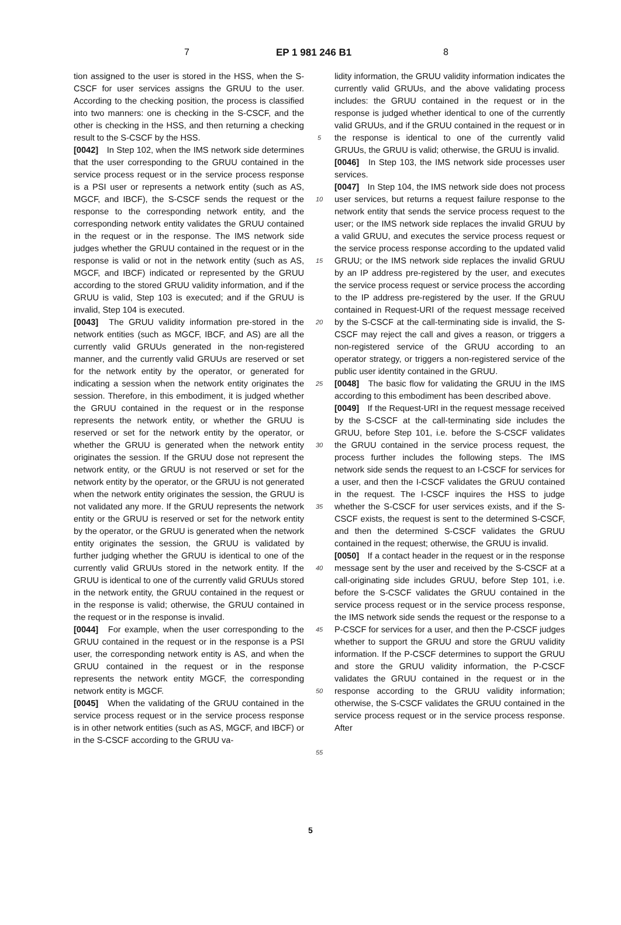7 EP 1 981 246 B1 8
tion assigned to the user is stored in the HSS, when the S-CSCF for user services assigns the GRUU to the user. According to the checking position, the process is classified into two manners: one is checking in the S-CSCF, and the other is checking in the HSS, and then returning a checking result to the S-CSCF by the HSS.
[0042] In Step 102, when the IMS network side determines that the user corresponding to the GRUU contained in the service process request or in the service process response is a PSI user or represents a network entity (such as AS, MGCF, and IBCF), the S-CSCF sends the request or the response to the corresponding network entity, and the corresponding network entity validates the GRUU contained in the request or in the response. The IMS network side judges whether the GRUU contained in the request or in the response is valid or not in the network entity (such as AS, MGCF, and IBCF) indicated or represented by the GRUU according to the stored GRUU validity information, and if the GRUU is valid, Step 103 is executed; and if the GRUU is invalid, Step 104 is executed.
[0043] The GRUU validity information pre-stored in the network entities (such as MGCF, IBCF, and AS) are all the currently valid GRUUs generated in the non-registered manner, and the currently valid GRUUs are reserved or set for the network entity by the operator, or generated for indicating a session when the network entity originates the session. Therefore, in this embodiment, it is judged whether the GRUU contained in the request or in the response represents the network entity, or whether the GRUU is reserved or set for the network entity by the operator, or whether the GRUU is generated when the network entity originates the session. If the GRUU dose not represent the network entity, or the GRUU is not reserved or set for the network entity by the operator, or the GRUU is not generated when the network entity originates the session, the GRUU is not validated any more. If the GRUU represents the network entity or the GRUU is reserved or set for the network entity by the operator, or the GRUU is generated when the network entity originates the session, the GRUU is validated by further judging whether the GRUU is identical to one of the currently valid GRUUs stored in the network entity. If the GRUU is identical to one of the currently valid GRUUs stored in the network entity, the GRUU contained in the request or in the response is valid; otherwise, the GRUU contained in the request or in the response is invalid.
[0044] For example, when the user corresponding to the GRUU contained in the request or in the response is a PSI user, the corresponding network entity is AS, and when the GRUU contained in the request or in the response represents the network entity MGCF, the corresponding network entity is MGCF.
[0045] When the validating of the GRUU contained in the service process request or in the service process response is in other network entities (such as AS, MGCF, and IBCF) or in the S-CSCF according to the GRUU va-
5
10
15
20
25
30
35
40
45
50
55
lidity information, the GRUU validity information indicates the currently valid GRUUs, and the above validating process includes: the GRUU contained in the request or in the response is judged whether identical to one of the currently valid GRUUs, and if the GRUU contained in the request or in the response is identical to one of the currently valid GRUUs, the GRUU is valid; otherwise, the GRUU is invalid.
[0046] In Step 103, the IMS network side processes user services.
[0047] In Step 104, the IMS network side does not process user services, but returns a request failure response to the network entity that sends the service process request to the user; or the IMS network side replaces the invalid GRUU by a valid GRUU, and executes the service process request or the service process response according to the updated valid GRUU; or the IMS network side replaces the invalid GRUU by an IP address pre-registered by the user, and executes the service process request or service process the according to the IP address pre-registered by the user. If the GRUU contained in Request-URI of the request message received by the S-CSCF at the call-terminating side is invalid, the S-CSCF may reject the call and gives a reason, or triggers a non-registered service of the GRUU according to an operator strategy, or triggers a non-registered service of the public user identity contained in the GRUU.
[0048] The basic flow for validating the GRUU in the IMS according to this embodiment has been described above.
[0049] If the Request-URI in the request message received by the S-CSCF at the call-terminating side includes the GRUU, before Step 101, i.e. before the S-CSCF validates the GRUU contained in the service process request, the process further includes the following steps. The IMS network side sends the request to an I-CSCF for services for a user, and then the I-CSCF validates the GRUU contained in the request. The I-CSCF inquires the HSS to judge whether the S-CSCF for user services exists, and if the S-CSCF exists, the request is sent to the determined S-CSCF, and then the determined S-CSCF validates the GRUU contained in the request; otherwise, the GRUU is invalid.
[0050] If a contact header in the request or in the response message sent by the user and received by the S-CSCF at a call-originating side includes GRUU, before Step 101, i.e. before the S-CSCF validates the GRUU contained in the service process request or in the service process response, the IMS network side sends the request or the response to a P-CSCF for services for a user, and then the P-CSCF judges whether to support the GRUU and store the GRUU validity information. If the P-CSCF determines to support the GRUU and store the GRUU validity information, the P-CSCF validates the GRUU contained in the request or in the response according to the GRUU validity information; otherwise, the S-CSCF validates the GRUU contained in the service process request or in the service process response. After
5